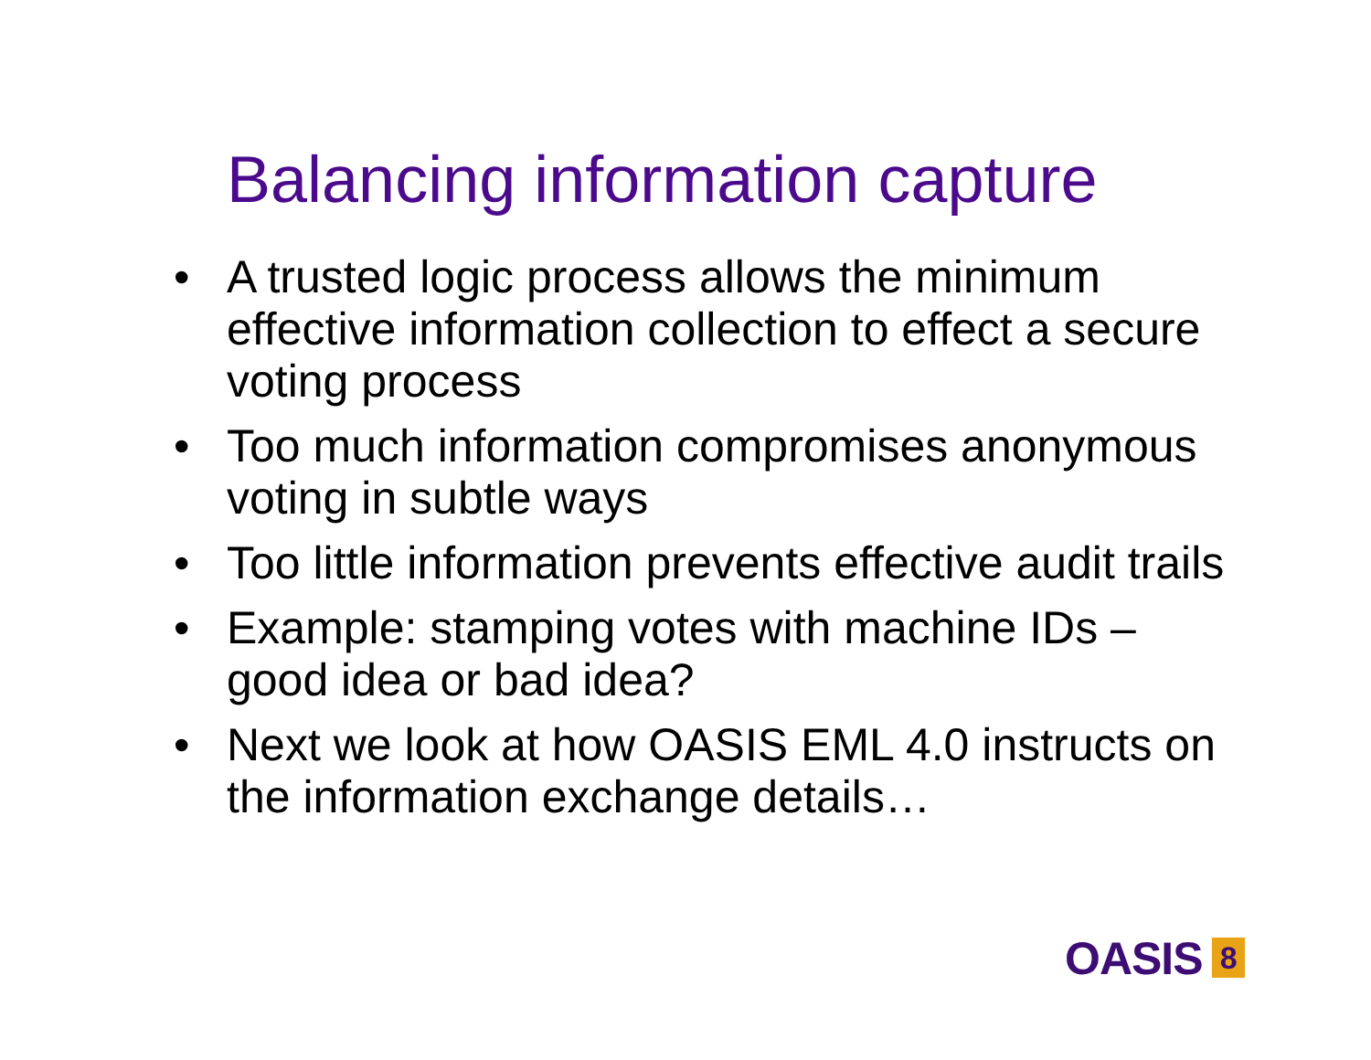Balancing information capture
• A trusted logic process allows the minimum effective information collection to effect a secure voting process
• Too much information compromises anonymous voting in subtle ways
• Too little information prevents effective audit trails
• Example: stamping votes with machine IDs – good idea or bad idea?
• Next we look at how OASIS EML 4.0 instructs on the information exchange details…
OASIS 8